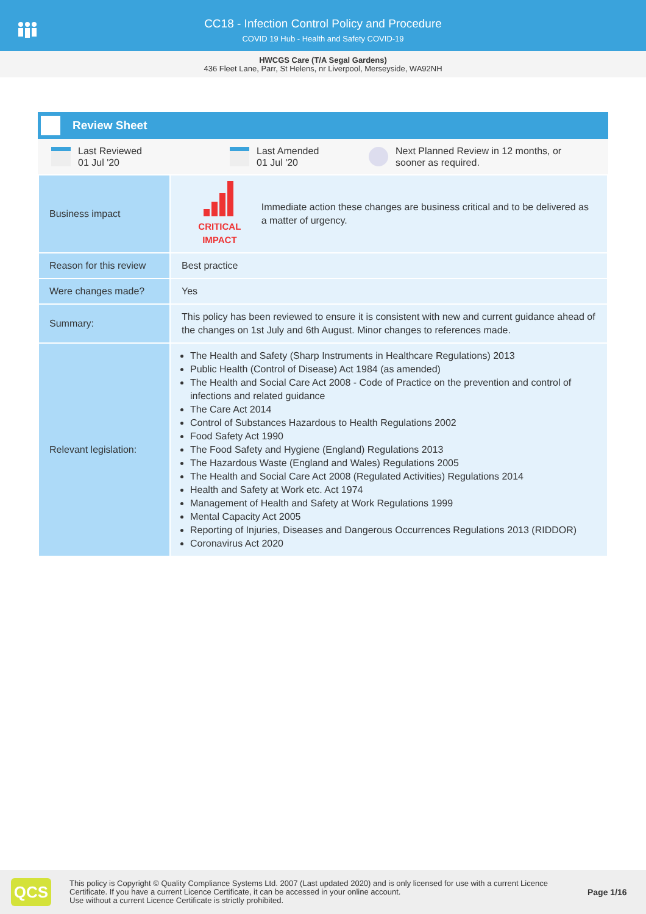CC18 - Infection Control Policy and Procedure
COVID 19 Hub - Health and Safety COVID-19
HWCGS Care (T/A Segal Gardens)
436 Fleet Lane, Parr, St Helens, nr Liverpool, Merseyside, WA92NH
Review Sheet
Last Reviewed
01 Jul '20
Last Amended
01 Jul '20
Next Planned Review in 12 months, or
sooner as required.
| Business impact | CRITICAL IMPACT Immediate action these changes are business critical and to be delivered as a matter of urgency. |
| Reason for this review | Best practice |
| Were changes made? | Yes |
| Summary: | This policy has been reviewed to ensure it is consistent with new and current guidance ahead of the changes on 1st July and 6th August. Minor changes to references made. |
| Relevant legislation: | The Health and Safety (Sharp Instruments in Healthcare Regulations) 2013 Public Health (Control of Disease) Act 1984 (as amended) The Health and Social Care Act 2008 - Code of Practice on the prevention and control of infections and related guidance The Care Act 2014 Control of Substances Hazardous to Health Regulations 2002 Food Safety Act 1990 The Food Safety and Hygiene (England) Regulations 2013 The Hazardous Waste (England and Wales) Regulations 2005 The Health and Social Care Act 2008 (Regulated Activities) Regulations 2014 Health and Safety at Work etc. Act 1974 Management of Health and Safety at Work Regulations 1999 Mental Capacity Act 2005 Reporting of Injuries, Diseases and Dangerous Occurrences Regulations 2013 (RIDDOR) Coronavirus Act 2020 |
QCS
This policy is Copyright © Quality Compliance Systems Ltd. 2007 (Last updated 2020) and is only licensed for use with a current Licence Certificate. If you have a current Licence Certificate, it can be accessed in your online account.
Use without a current Licence Certificate is strictly prohibited.
Page 1/16